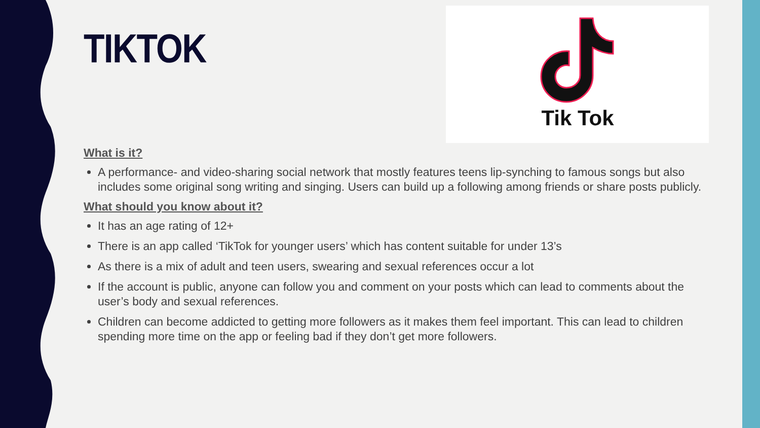Tik Tok
TIKTOK
What is it?
A performance- and video-sharing social network that mostly features teens lip-synching to famous songs but also includes some original song writing and singing. Users can build up a following among friends or share posts publicly.
What should you know about it?
It has an age rating of 12+
There is an app called ‘TikTok for younger users’ which has content suitable for under 13’s
As there is a mix of adult and teen users, swearing and sexual references occur a lot
If the account is public, anyone can follow you and comment on your posts which can lead to comments about the user’s body and sexual references.
Children can become addicted to getting more followers as it makes them feel important. This can lead to children spending more time on the app or feeling bad if they don’t get more followers.